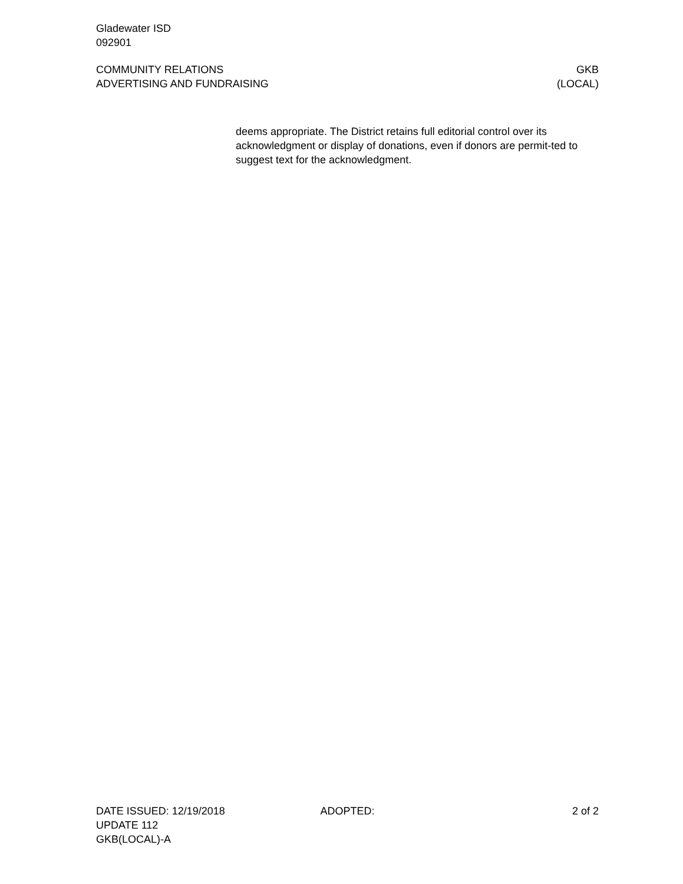Gladewater ISD
092901
COMMUNITY RELATIONS
ADVERTISING AND FUNDRAISING
GKB
(LOCAL)
deems appropriate. The District retains full editorial control over its acknowledgment or display of donations, even if donors are permit-ted to suggest text for the acknowledgment.
DATE ISSUED: 12/19/2018
UPDATE 112
GKB(LOCAL)-A
ADOPTED: 2 of 2